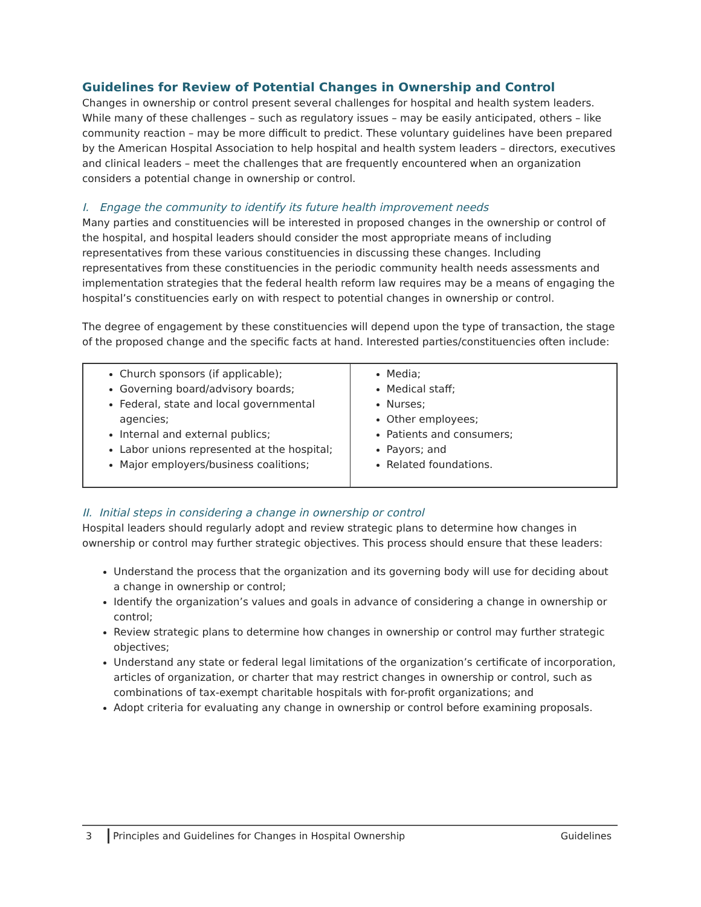Guidelines for Review of Potential Changes in Ownership and Control
Changes in ownership or control present several challenges for hospital and health system leaders. While many of these challenges – such as regulatory issues – may be easily anticipated, others – like community reaction – may be more difficult to predict. These voluntary guidelines have been prepared by the American Hospital Association to help hospital and health system leaders – directors, executives and clinical leaders – meet the challenges that are frequently encountered when an organization considers a potential change in ownership or control.
I. Engage the community to identify its future health improvement needs
Many parties and constituencies will be interested in proposed changes in the ownership or control of the hospital, and hospital leaders should consider the most appropriate means of including representatives from these various constituencies in discussing these changes. Including representatives from these constituencies in the periodic community health needs assessments and implementation strategies that the federal health reform law requires may be a means of engaging the hospital’s constituencies early on with respect to potential changes in ownership or control.
The degree of engagement by these constituencies will depend upon the type of transaction, the stage of the proposed change and the specific facts at hand. Interested parties/constituencies often include:
| Church sponsors (if applicable); Governing board/advisory boards; Federal, state and local governmental agencies; Internal and external publics; Labor unions represented at the hospital; Major employers/business coalitions; | Media; Medical staff; Nurses; Other employees; Patients and consumers; Payors; and Related foundations. |
II. Initial steps in considering a change in ownership or control
Hospital leaders should regularly adopt and review strategic plans to determine how changes in ownership or control may further strategic objectives. This process should ensure that these leaders:
Understand the process that the organization and its governing body will use for deciding about a change in ownership or control;
Identify the organization’s values and goals in advance of considering a change in ownership or control;
Review strategic plans to determine how changes in ownership or control may further strategic objectives;
Understand any state or federal legal limitations of the organization’s certificate of incorporation, articles of organization, or charter that may restrict changes in ownership or control, such as combinations of tax-exempt charitable hospitals with for-profit organizations; and
Adopt criteria for evaluating any change in ownership or control before examining proposals.
3 Principles and Guidelines for Changes in Hospital Ownership Guidelines